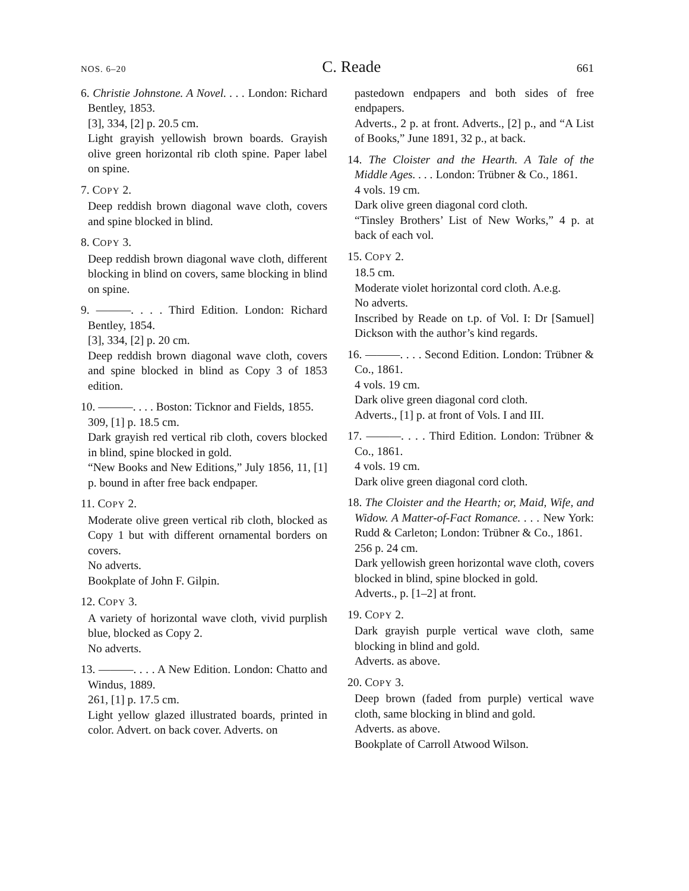NOS. 6–20 C. Reade 661
6. Christie Johnstone. A Novel. . . . London: Richard Bentley, 1853.
[3], 334, [2] p. 20.5 cm.
Light grayish yellowish brown boards. Grayish olive green horizontal rib cloth spine. Paper label on spine.
7. COPY 2.
Deep reddish brown diagonal wave cloth, covers and spine blocked in blind.
8. COPY 3.
Deep reddish brown diagonal wave cloth, different blocking in blind on covers, same blocking in blind on spine.
9. ———. . . . Third Edition. London: Richard Bentley, 1854.
[3], 334, [2] p. 20 cm.
Deep reddish brown diagonal wave cloth, covers and spine blocked in blind as Copy 3 of 1853 edition.
10. ———. . . . Boston: Ticknor and Fields, 1855.
309, [1] p. 18.5 cm.
Dark grayish red vertical rib cloth, covers blocked in blind, spine blocked in gold.
“New Books and New Editions,” July 1856, 11, [1] p. bound in after free back endpaper.
11. COPY 2.
Moderate olive green vertical rib cloth, blocked as Copy 1 but with different ornamental borders on covers.
No adverts.
Bookplate of John F. Gilpin.
12. COPY 3.
A variety of horizontal wave cloth, vivid purplish blue, blocked as Copy 2.
No adverts.
13. ———. . . . A New Edition. London: Chatto and Windus, 1889.
261, [1] p. 17.5 cm.
Light yellow glazed illustrated boards, printed in color. Advert. on back cover. Adverts. on
pastedown endpapers and both sides of free endpapers.
Adverts., 2 p. at front. Adverts., [2] p., and “A List of Books,” June 1891, 32 p., at back.
14. The Cloister and the Hearth. A Tale of the Middle Ages. . . . London: Trübner & Co., 1861.
4 vols. 19 cm.
Dark olive green diagonal cord cloth.
“Tinsley Brothers’ List of New Works,” 4 p. at back of each vol.
15. COPY 2.
18.5 cm.
Moderate violet horizontal cord cloth. A.e.g.
No adverts.
Inscribed by Reade on t.p. of Vol. I: Dr [Samuel] Dickson with the author’s kind regards.
16. ———. . . . Second Edition. London: Trübner & Co., 1861.
4 vols. 19 cm.
Dark olive green diagonal cord cloth.
Adverts., [1] p. at front of Vols. I and III.
17. ———. . . . Third Edition. London: Trübner & Co., 1861.
4 vols. 19 cm.
Dark olive green diagonal cord cloth.
18. The Cloister and the Hearth; or, Maid, Wife, and Widow. A Matter-of-Fact Romance. . . . New York: Rudd & Carleton; London: Trübner & Co., 1861.
256 p. 24 cm.
Dark yellowish green horizontal wave cloth, covers blocked in blind, spine blocked in gold.
Adverts., p. [1–2] at front.
19. COPY 2.
Dark grayish purple vertical wave cloth, same blocking in blind and gold.
Adverts. as above.
20. COPY 3.
Deep brown (faded from purple) vertical wave cloth, same blocking in blind and gold.
Adverts. as above.
Bookplate of Carroll Atwood Wilson.